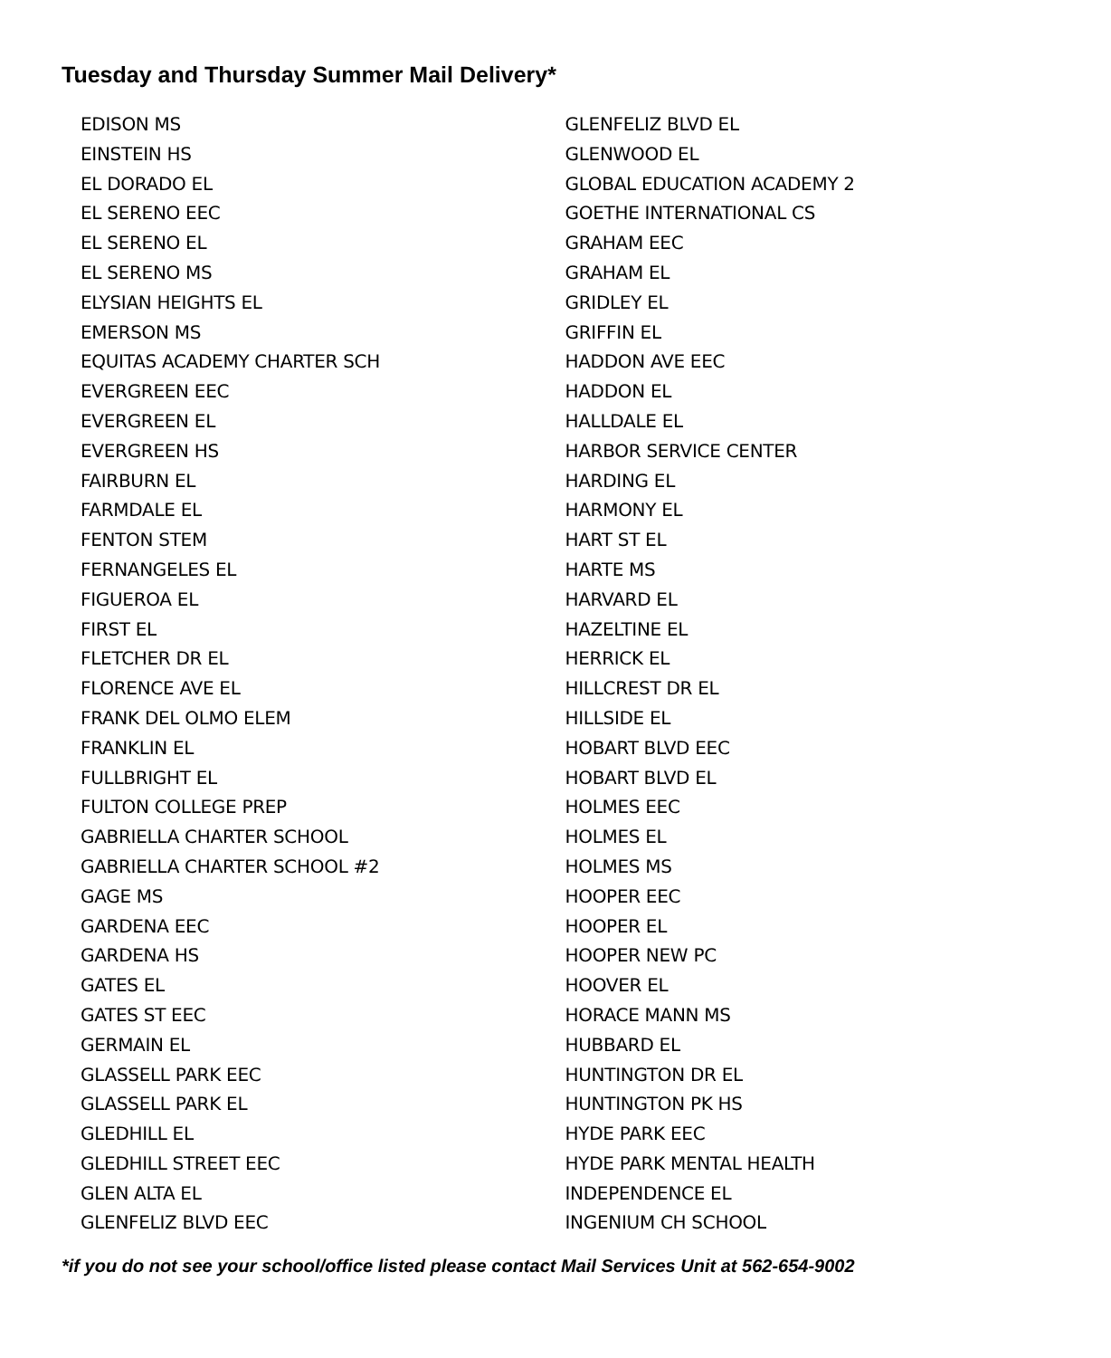Tuesday and Thursday Summer Mail Delivery*
EDISON MS
EINSTEIN HS
EL DORADO EL
EL SERENO EEC
EL SERENO EL
EL SERENO MS
ELYSIAN HEIGHTS EL
EMERSON MS
EQUITAS ACADEMY CHARTER SCH
EVERGREEN EEC
EVERGREEN EL
EVERGREEN HS
FAIRBURN EL
FARMDALE EL
FENTON STEM
FERNANGELES EL
FIGUEROA EL
FIRST EL
FLETCHER DR EL
FLORENCE AVE EL
FRANK DEL OLMO ELEM
FRANKLIN EL
FULLBRIGHT EL
FULTON COLLEGE PREP
GABRIELLA CHARTER SCHOOL
GABRIELLA CHARTER SCHOOL #2
GAGE MS
GARDENA EEC
GARDENA HS
GATES EL
GATES ST EEC
GERMAIN EL
GLASSELL PARK EEC
GLASSELL PARK EL
GLEDHILL EL
GLEDHILL STREET EEC
GLEN ALTA EL
GLENFELIZ BLVD EEC
GLENFELIZ BLVD EL
GLENWOOD EL
GLOBAL EDUCATION ACADEMY 2
GOETHE INTERNATIONAL CS
GRAHAM EEC
GRAHAM EL
GRIDLEY EL
GRIFFIN EL
HADDON AVE EEC
HADDON EL
HALLDALE EL
HARBOR SERVICE CENTER
HARDING EL
HARMONY EL
HART ST EL
HARTE MS
HARVARD EL
HAZELTINE EL
HERRICK EL
HILLCREST DR EL
HILLSIDE EL
HOBART BLVD EEC
HOBART BLVD EL
HOLMES EEC
HOLMES EL
HOLMES MS
HOOPER EEC
HOOPER EL
HOOPER NEW PC
HOOVER EL
HORACE MANN MS
HUBBARD EL
HUNTINGTON DR EL
HUNTINGTON PK HS
HYDE PARK EEC
HYDE PARK MENTAL HEALTH
INDEPENDENCE EL
INGENIUM CH SCHOOL
*if you do not see your school/office listed please contact Mail Services Unit at 562-654-9002